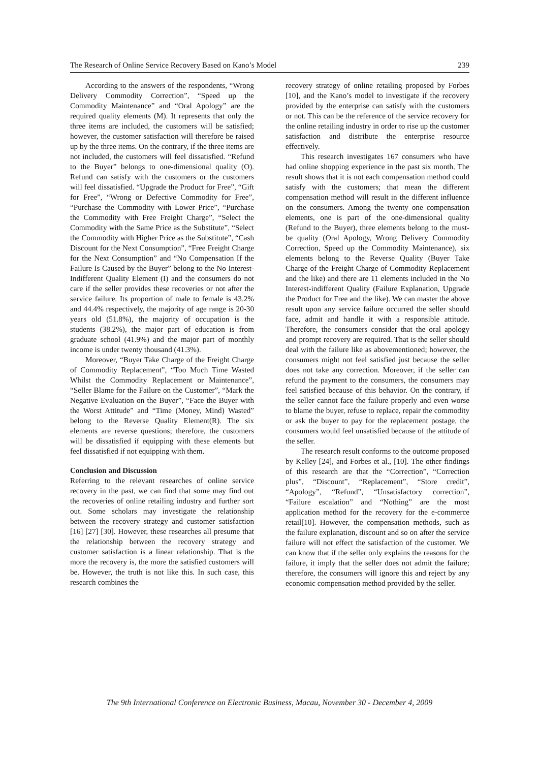The Research of Online Service Recovery Based on Kano’s Model 239
According to the answers of the respondents, “Wrong Delivery Commodity Correction”, “Speed up the Commodity Maintenance” and “Oral Apology” are the required quality elements (M). It represents that only the three items are included, the customers will be satisfied; however, the customer satisfaction will therefore be raised up by the three items. On the contrary, if the three items are not included, the customers will feel dissatisfied. “Refund to the Buyer” belongs to one-dimensional quality (O). Refund can satisfy with the customers or the customers will feel dissatisfied. “Upgrade the Product for Free”, “Gift for Free”, “Wrong or Defective Commodity for Free”, “Purchase the Commodity with Lower Price”, “Purchase the Commodity with Free Freight Charge”, “Select the Commodity with the Same Price as the Substitute”, “Select the Commodity with Higher Price as the Substitute”, “Cash Discount for the Next Consumption”, “Free Freight Charge for the Next Consumption” and “No Compensation If the Failure Is Caused by the Buyer” belong to the No Interest-Indifferent Quality Element (I) and the consumers do not care if the seller provides these recoveries or not after the service failure. Its proportion of male to female is 43.2% and 44.4% respectively, the majority of age range is 20-30 years old (51.8%), the majority of occupation is the students (38.2%), the major part of education is from graduate school (41.9%) and the major part of monthly income is under twenty thousand (41.3%).
Moreover, “Buyer Take Charge of the Freight Charge of Commodity Replacement”, “Too Much Time Wasted Whilst the Commodity Replacement or Maintenance”, “Seller Blame for the Failure on the Customer”, “Mark the Negative Evaluation on the Buyer”, “Face the Buyer with the Worst Attitude” and “Time (Money, Mind) Wasted” belong to the Reverse Quality Element(R). The six elements are reverse questions; therefore, the customers will be dissatisfied if equipping with these elements but feel dissatisfied if not equipping with them.
Conclusion and Discussion
Referring to the relevant researches of online service recovery in the past, we can find that some may find out the recoveries of online retailing industry and further sort out. Some scholars may investigate the relationship between the recovery strategy and customer satisfaction [16] [27] [30]. However, these researches all presume that the relationship between the recovery strategy and customer satisfaction is a linear relationship. That is the more the recovery is, the more the satisfied customers will be. However, the truth is not like this. In such case, this research combines the
recovery strategy of online retailing proposed by Forbes [10], and the Kano’s model to investigate if the recovery provided by the enterprise can satisfy with the customers or not. This can be the reference of the service recovery for the online retailing industry in order to rise up the customer satisfaction and distribute the enterprise resource effectively.
This research investigates 167 consumers who have had online shopping experience in the past six month. The result shows that it is not each compensation method could satisfy with the customers; that mean the different compensation method will result in the different influence on the consumers. Among the twenty one compensation elements, one is part of the one-dimensional quality (Refund to the Buyer), three elements belong to the must-be quality (Oral Apology, Wrong Delivery Commodity Correction, Speed up the Commodity Maintenance), six elements belong to the Reverse Quality (Buyer Take Charge of the Freight Charge of Commodity Replacement and the like) and there are 11 elements included in the No Interest-indifferent Quality (Failure Explanation, Upgrade the Product for Free and the like). We can master the above result upon any service failure occurred the seller should face, admit and handle it with a responsible attitude. Therefore, the consumers consider that the oral apology and prompt recovery are required. That is the seller should deal with the failure like as abovementioned; however, the consumers might not feel satisfied just because the seller does not take any correction. Moreover, if the seller can refund the payment to the consumers, the consumers may feel satisfied because of this behavior. On the contrary, if the seller cannot face the failure properly and even worse to blame the buyer, refuse to replace, repair the commodity or ask the buyer to pay for the replacement postage, the consumers would feel unsatisfied because of the attitude of the seller.
The research result conforms to the outcome proposed by Kelley [24], and Forbes et al., [10]. The other findings of this research are that the “Correction”, “Correction plus”, “Discount”, “Replacement”, “Store credit”, “Apology”, “Refund”, “Unsatisfactory correction”, “Failure escalation” and “Nothing” are the most application method for the recovery for the e-commerce retail[10]. However, the compensation methods, such as the failure explanation, discount and so on after the service failure will not effect the satisfaction of the customer. We can know that if the seller only explains the reasons for the failure, it imply that the seller does not admit the failure; therefore, the consumers will ignore this and reject by any economic compensation method provided by the seller.
The 9th International Conference on Electronic Business, Macau, November 30 - December 4, 2009